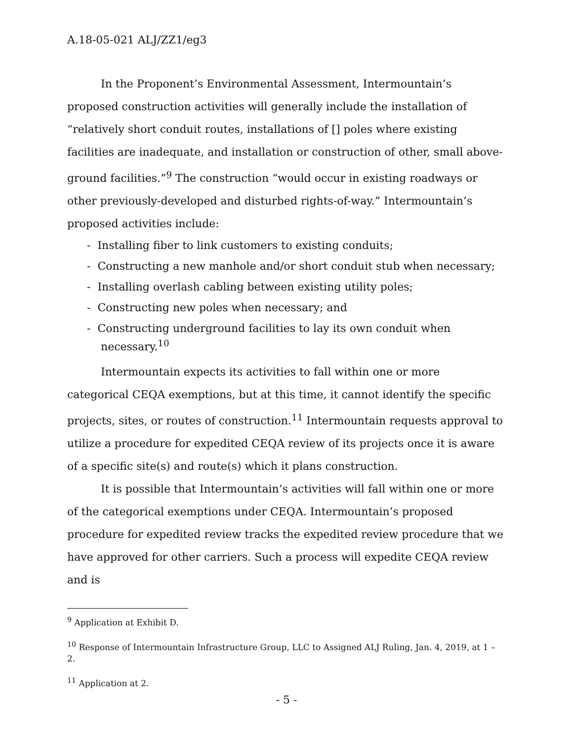A.18-05-021 ALJ/ZZ1/eg3
In the Proponent’s Environmental Assessment, Intermountain’s proposed construction activities will generally include the installation of “relatively short conduit routes, installations of [] poles where existing facilities are inadequate, and installation or construction of other, small above-ground facilities.”<sup>9</sup> The construction “would occur in existing roadways or other previously-developed and disturbed rights-of-way.” Intermountain’s proposed activities include:
- Installing fiber to link customers to existing conduits;
- Constructing a new manhole and/or short conduit stub when necessary;
- Installing overlash cabling between existing utility poles;
- Constructing new poles when necessary; and
- Constructing underground facilities to lay its own conduit when necessary.<sup>10</sup>
Intermountain expects its activities to fall within one or more categorical CEQA exemptions, but at this time, it cannot identify the specific projects, sites, or routes of construction.<sup>11</sup> Intermountain requests approval to utilize a procedure for expedited CEQA review of its projects once it is aware of a specific site(s) and route(s) which it plans construction.
It is possible that Intermountain’s activities will fall within one or more of the categorical exemptions under CEQA. Intermountain’s proposed procedure for expedited review tracks the expedited review procedure that we have approved for other carriers. Such a process will expedite CEQA review and is
<sup>9</sup> Application at Exhibit D.
<sup>10</sup> Response of Intermountain Infrastructure Group, LLC to Assigned ALJ Ruling, Jan. 4, 2019, at 1 – 2.
<sup>11</sup> Application at 2.
- 5 -